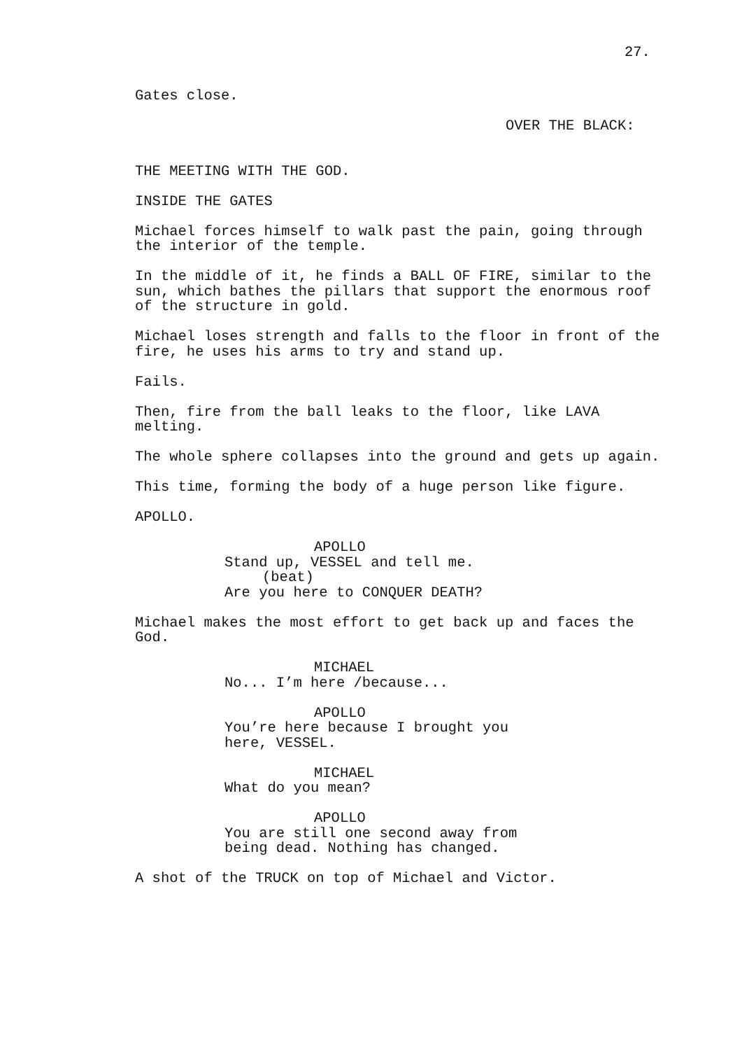27.
Gates close.
OVER THE BLACK:
THE MEETING WITH THE GOD.
INSIDE THE GATES
Michael forces himself to walk past the pain, going through the interior of the temple.
In the middle of it, he finds a BALL OF FIRE, similar to the sun, which bathes the pillars that support the enormous roof of the structure in gold.
Michael loses strength and falls to the floor in front of the fire, he uses his arms to try and stand up.
Fails.
Then, fire from the ball leaks to the floor, like LAVA melting.
The whole sphere collapses into the ground and gets up again.
This time, forming the body of a huge person like figure.
APOLLO.
APOLLO Stand up, VESSEL and tell me. (beat) Are you here to CONQUER DEATH?
Michael makes the most effort to get back up and faces the God.
MICHAEL No... I’m here /because...
APOLLO You’re here because I brought you here, VESSEL.
MICHAEL What do you mean?
APOLLO You are still one second away from being dead. Nothing has changed.
A shot of the TRUCK on top of Michael and Victor.